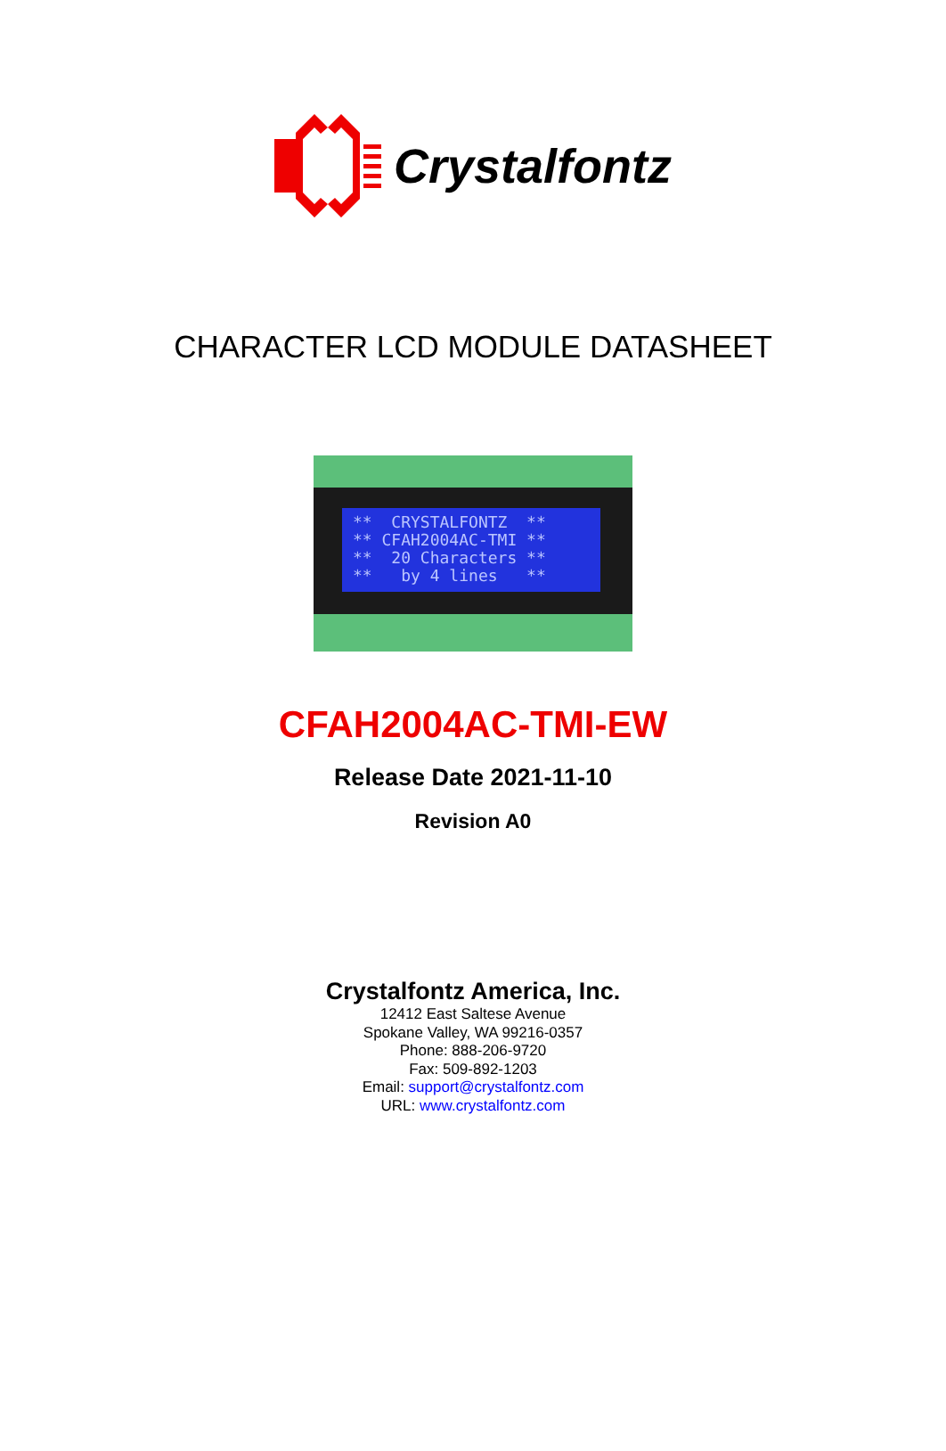Crystalfontz
CHARACTER LCD MODULE DATASHEET
** CRYSTALFONTZ ** ** CFAH2004AC-TMI ** ** 20 Characters ** ** by 4 lines **
CFAH2004AC-TMI-EW
Release Date 2021-11-10
Revision A0
Crystalfontz America, Inc.
12412 East Saltese Avenue
Spokane Valley, WA 99216-0357
Phone: 888-206-9720
Fax: 509-892-1203
Email: support@crystalfontz.com
URL: www.crystalfontz.com